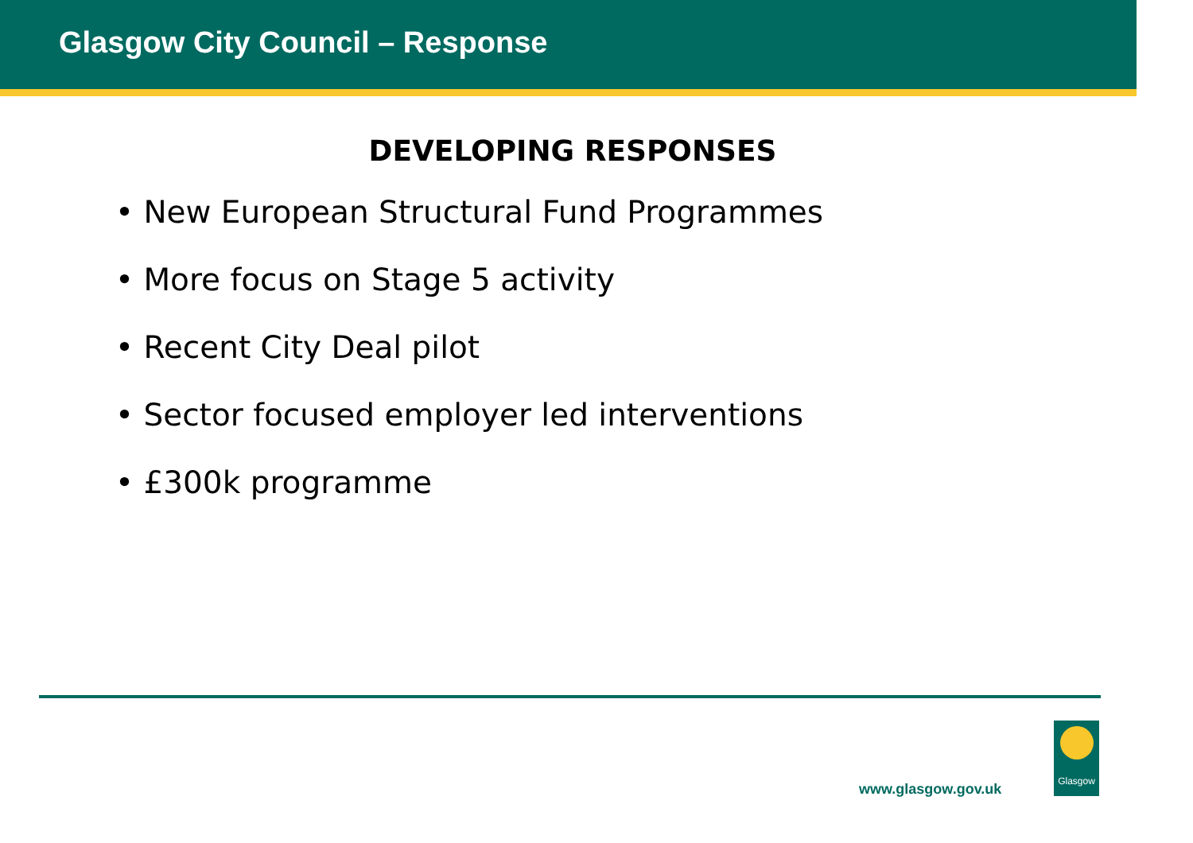Glasgow City Council – Response
DEVELOPING RESPONSES
• New European Structural Fund Programmes
• More focus on Stage 5 activity
• Recent City Deal pilot
• Sector focused employer led interventions
• £300k programme
www.glasgow.gov.uk
Glasgow